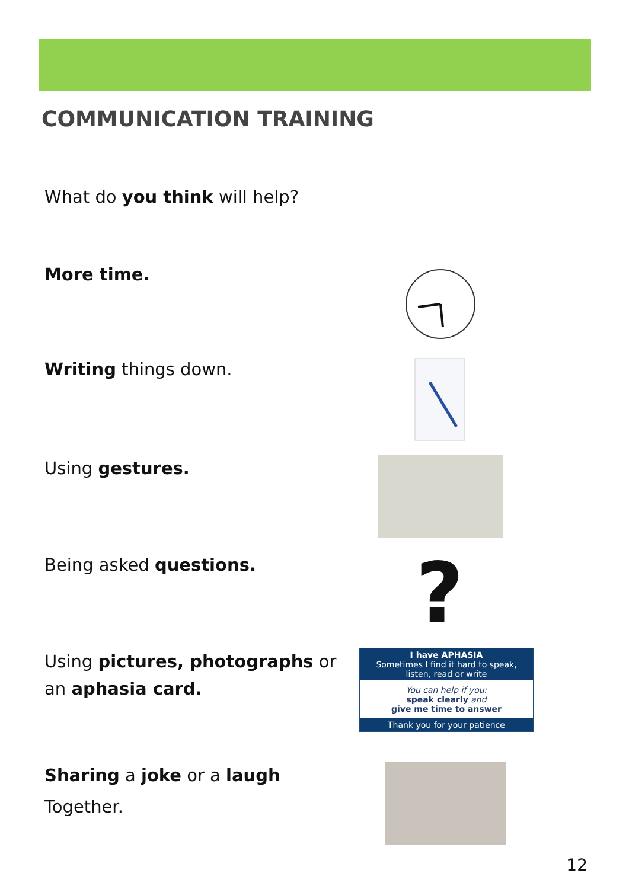COMMUNICATION TRAINING
What do you think will help?
More time.
Writing things down.
Using gestures.
Being asked questions.
?
Using pictures, photographs or an aphasia card.
I have APHASIA
Sometimes I find it hard to speak,
listen, read or write
You can help if you:
speak clearly and
give me time to answer
Thank you for your patience
Sharing a joke or a laugh
Together.
12